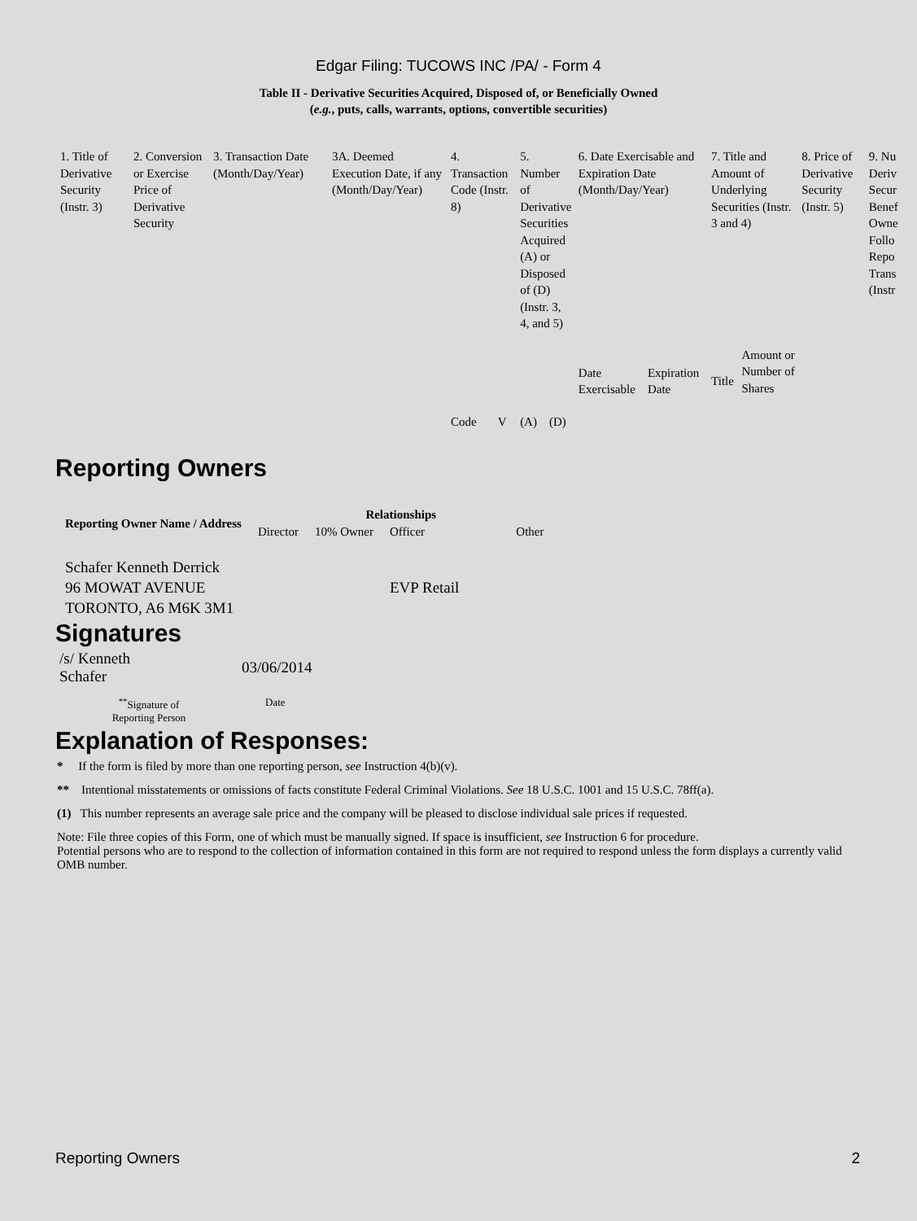Edgar Filing: TUCOWS INC /PA/ - Form 4
Table II - Derivative Securities Acquired, Disposed of, or Beneficially Owned
(e.g., puts, calls, warrants, options, convertible securities)
| 1. Title of Derivative Security (Instr. 3) | 2. Conversion or Exercise Price of Derivative Security | 3. Transaction Date (Month/Day/Year) | 3A. Deemed Execution Date, if any (Month/Day/Year) | 4. Transaction Code (Instr. 8) | | 5. Number of Derivative Securities Acquired (A) or Disposed of (D) (Instr. 3, 4, and 5) | | 6. Date Exercisable and Expiration Date (Month/Day/Year) | | 7. Title and Amount of Underlying Securities (Instr. 3 and 4) | | 8. Price of Derivative Security (Instr. 5) | 9. Nu Deriv Secur Benef Owne Follo Repo Trans (Instr |
| | | | | Code | V | (A) | (D) | Date Exercisable | Expiration Date | Title | Amount or Number of Shares | | |
Reporting Owners
| Reporting Owner Name / Address | Relationships | | | |
| --- | --- | --- | --- | --- |
| | Director | 10% Owner | Officer | Other |
| Schafer Kenneth Derrick 96 MOWAT AVENUE TORONTO, A6 M6K 3M1 | | | EVP Retail | |
Signatures
| /s/ Kenneth Schafer | 03/06/2014 |
| <sup>**</sup> Signature of Reporting Person | Date |
Explanation of Responses:
* If the form is filed by more than one reporting person, see Instruction 4(b)(v).
** Intentional misstatements or omissions of facts constitute Federal Criminal Violations. See 18 U.S.C. 1001 and 15 U.S.C. 78ff(a).
(1) This number represents an average sale price and the company will be pleased to disclose individual sale prices if requested.
Note: File three copies of this Form, one of which must be manually signed. If space is insufficient, see Instruction 6 for procedure.
Potential persons who are to respond to the collection of information contained in this form are not required to respond unless the form displays a currently valid OMB number.
Reporting Owners 2